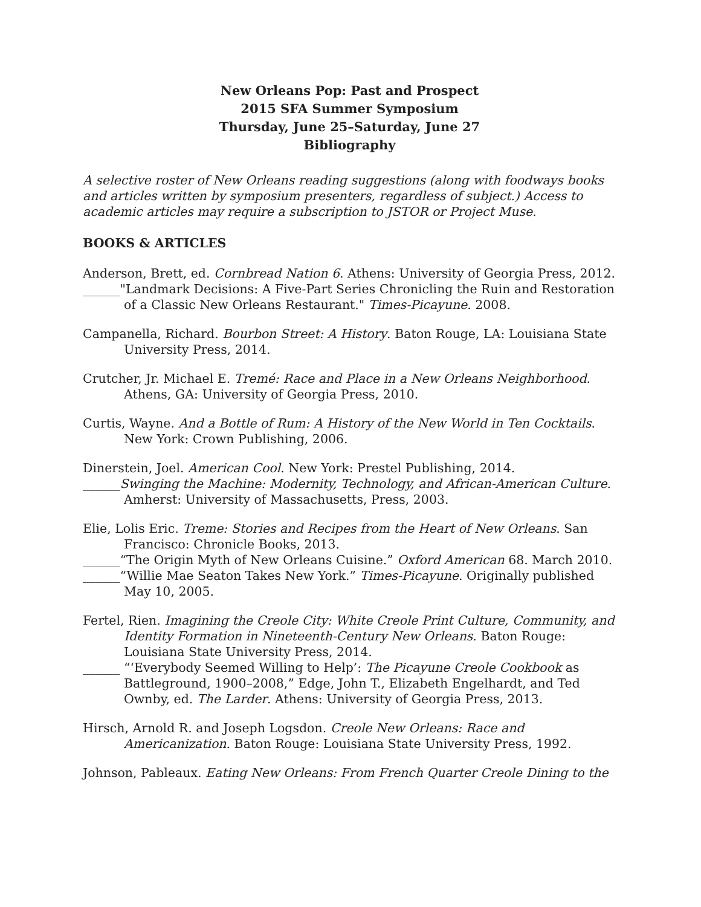New Orleans Pop: Past and Prospect
2015 SFA Summer Symposium
Thursday, June 25–Saturday, June 27
Bibliography
A selective roster of New Orleans reading suggestions (along with foodways books and articles written by symposium presenters, regardless of subject.) Access to academic articles may require a subscription to JSTOR or Project Muse.
BOOKS & ARTICLES
Anderson, Brett, ed. Cornbread Nation 6. Athens: University of Georgia Press, 2012.
______"Landmark Decisions: A Five-Part Series Chronicling the Ruin and Restoration of a Classic New Orleans Restaurant." Times-Picayune. 2008.
Campanella, Richard. Bourbon Street: A History. Baton Rouge, LA: Louisiana State University Press, 2014.
Crutcher, Jr. Michael E. Tremé: Race and Place in a New Orleans Neighborhood. Athens, GA: University of Georgia Press, 2010.
Curtis, Wayne. And a Bottle of Rum: A History of the New World in Ten Cocktails. New York: Crown Publishing, 2006.
Dinerstein, Joel. American Cool. New York: Prestel Publishing, 2014.
______Swinging the Machine: Modernity, Technology, and African-American Culture. Amherst: University of Massachusetts, Press, 2003.
Elie, Lolis Eric. Treme: Stories and Recipes from the Heart of New Orleans. San Francisco: Chronicle Books, 2013.
______“The Origin Myth of New Orleans Cuisine.” Oxford American 68. March 2010.
______“Willie Mae Seaton Takes New York.” Times-Picayune. Originally published May 10, 2005.
Fertel, Rien. Imagining the Creole City: White Creole Print Culture, Community, and Identity Formation in Nineteenth-Century New Orleans. Baton Rouge: Louisiana State University Press, 2014.
______ “‘Everybody Seemed Willing to Help’: The Picayune Creole Cookbook as Battleground, 1900–2008,” Edge, John T., Elizabeth Engelhardt, and Ted Ownby, ed. The Larder. Athens: University of Georgia Press, 2013.
Hirsch, Arnold R. and Joseph Logsdon. Creole New Orleans: Race and Americanization. Baton Rouge: Louisiana State University Press, 1992.
Johnson, Pableaux. Eating New Orleans: From French Quarter Creole Dining to the